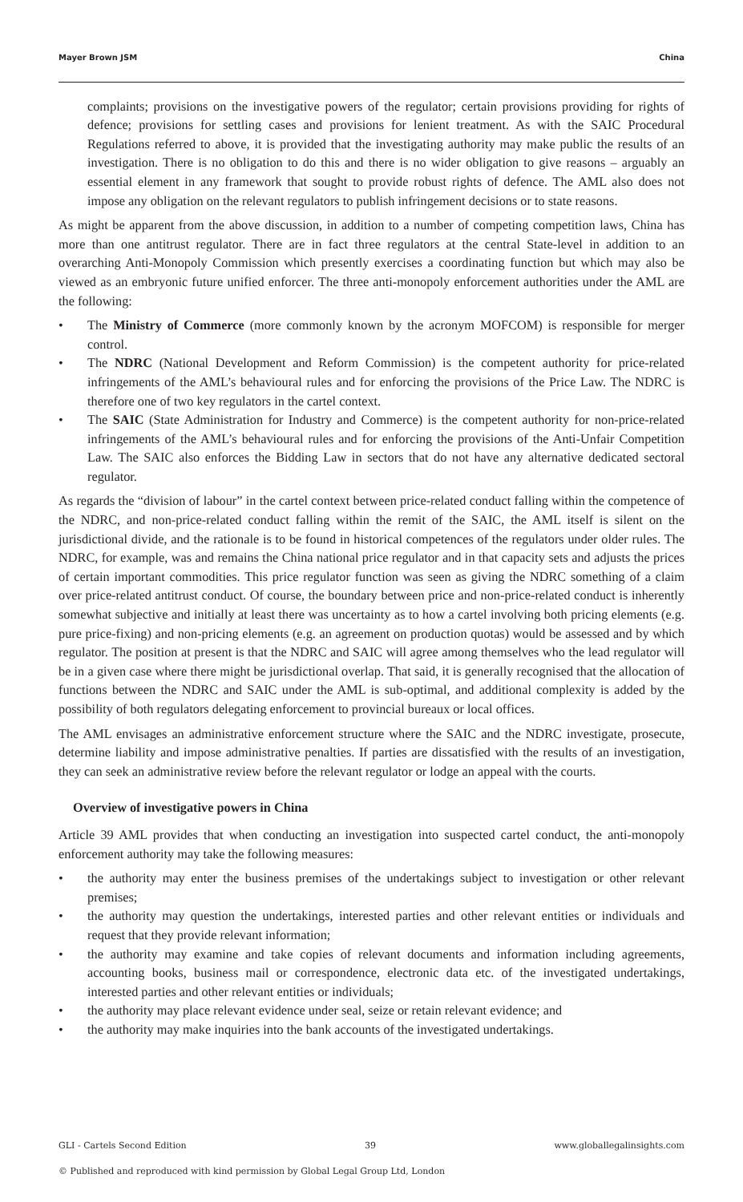Mayer Brown JSM China
complaints; provisions on the investigative powers of the regulator; certain provisions providing for rights of defence; provisions for settling cases and provisions for lenient treatment. As with the SAIC Procedural Regulations referred to above, it is provided that the investigating authority may make public the results of an investigation. There is no obligation to do this and there is no wider obligation to give reasons – arguably an essential element in any framework that sought to provide robust rights of defence. The AML also does not impose any obligation on the relevant regulators to publish infringement decisions or to state reasons.
As might be apparent from the above discussion, in addition to a number of competing competition laws, China has more than one antitrust regulator. There are in fact three regulators at the central State-level in addition to an overarching Anti-Monopoly Commission which presently exercises a coordinating function but which may also be viewed as an embryonic future unified enforcer. The three anti-monopoly enforcement authorities under the AML are the following:
• The Ministry of Commerce (more commonly known by the acronym MOFCOM) is responsible for merger control.
• The NDRC (National Development and Reform Commission) is the competent authority for price-related infringements of the AML’s behavioural rules and for enforcing the provisions of the Price Law. The NDRC is therefore one of two key regulators in the cartel context.
• The SAIC (State Administration for Industry and Commerce) is the competent authority for non-price-related infringements of the AML’s behavioural rules and for enforcing the provisions of the Anti-Unfair Competition Law. The SAIC also enforces the Bidding Law in sectors that do not have any alternative dedicated sectoral regulator.
As regards the “division of labour” in the cartel context between price-related conduct falling within the competence of the NDRC, and non-price-related conduct falling within the remit of the SAIC, the AML itself is silent on the jurisdictional divide, and the rationale is to be found in historical competences of the regulators under older rules. The NDRC, for example, was and remains the China national price regulator and in that capacity sets and adjusts the prices of certain important commodities. This price regulator function was seen as giving the NDRC something of a claim over price-related antitrust conduct. Of course, the boundary between price and non-price-related conduct is inherently somewhat subjective and initially at least there was uncertainty as to how a cartel involving both pricing elements (e.g. pure price-fixing) and non-pricing elements (e.g. an agreement on production quotas) would be assessed and by which regulator. The position at present is that the NDRC and SAIC will agree among themselves who the lead regulator will be in a given case where there might be jurisdictional overlap. That said, it is generally recognised that the allocation of functions between the NDRC and SAIC under the AML is sub-optimal, and additional complexity is added by the possibility of both regulators delegating enforcement to provincial bureaux or local offices.
The AML envisages an administrative enforcement structure where the SAIC and the NDRC investigate, prosecute, determine liability and impose administrative penalties. If parties are dissatisfied with the results of an investigation, they can seek an administrative review before the relevant regulator or lodge an appeal with the courts.
Overview of investigative powers in China
Article 39 AML provides that when conducting an investigation into suspected cartel conduct, the anti-monopoly enforcement authority may take the following measures:
• the authority may enter the business premises of the undertakings subject to investigation or other relevant premises;
• the authority may question the undertakings, interested parties and other relevant entities or individuals and request that they provide relevant information;
• the authority may examine and take copies of relevant documents and information including agreements, accounting books, business mail or correspondence, electronic data etc. of the investigated undertakings, interested parties and other relevant entities or individuals;
• the authority may place relevant evidence under seal, seize or retain relevant evidence; and
• the authority may make inquiries into the bank accounts of the investigated undertakings.
GLI - Cartels Second Edition 39 www.globallegalinsights.com
© Published and reproduced with kind permission by Global Legal Group Ltd, London